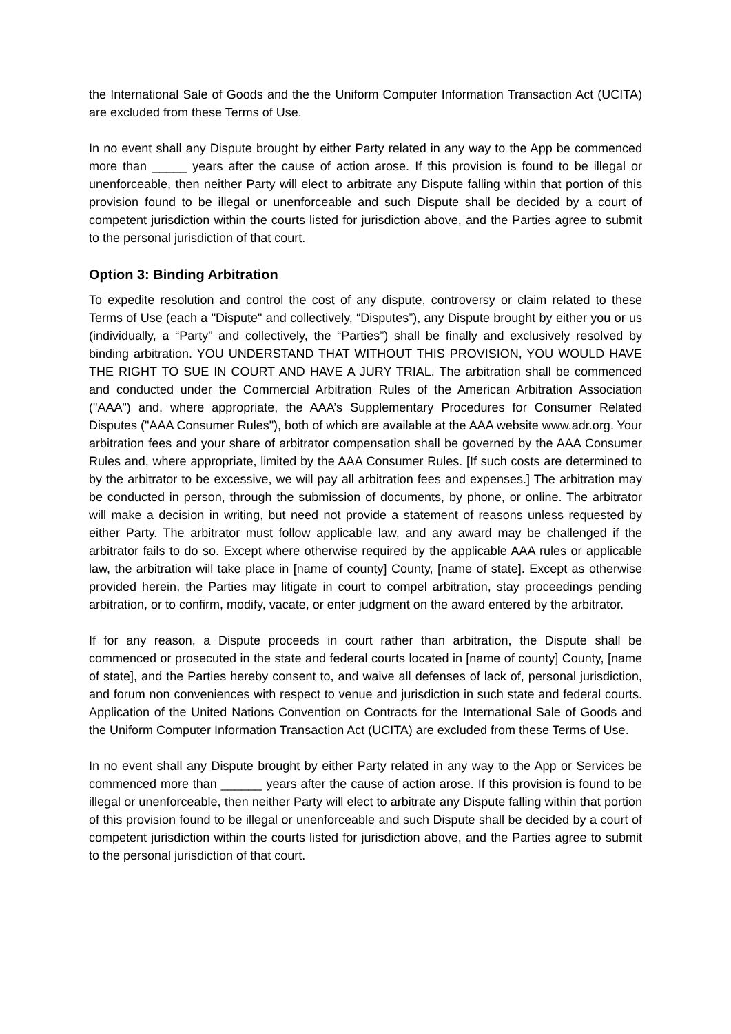the International Sale of Goods and the the Uniform Computer Information Transaction Act (UCITA) are excluded from these Terms of Use.
In no event shall any Dispute brought by either Party related in any way to the App be commenced more than _____ years after the cause of action arose. If this provision is found to be illegal or unenforceable, then neither Party will elect to arbitrate any Dispute falling within that portion of this provision found to be illegal or unenforceable and such Dispute shall be decided by a court of competent jurisdiction within the courts listed for jurisdiction above, and the Parties agree to submit to the personal jurisdiction of that court.
Option 3: Binding Arbitration
To expedite resolution and control the cost of any dispute, controversy or claim related to these Terms of Use (each a "Dispute" and collectively, “Disputes”), any Dispute brought by either you or us (individually, a “Party” and collectively, the “Parties”) shall be finally and exclusively resolved by binding arbitration. YOU UNDERSTAND THAT WITHOUT THIS PROVISION, YOU WOULD HAVE THE RIGHT TO SUE IN COURT AND HAVE A JURY TRIAL. The arbitration shall be commenced and conducted under the Commercial Arbitration Rules of the American Arbitration Association ("AAA") and, where appropriate, the AAA’s Supplementary Procedures for Consumer Related Disputes ("AAA Consumer Rules"), both of which are available at the AAA website www.adr.org. Your arbitration fees and your share of arbitrator compensation shall be governed by the AAA Consumer Rules and, where appropriate, limited by the AAA Consumer Rules. [If such costs are determined to by the arbitrator to be excessive, we will pay all arbitration fees and expenses.] The arbitration may be conducted in person, through the submission of documents, by phone, or online. The arbitrator will make a decision in writing, but need not provide a statement of reasons unless requested by either Party. The arbitrator must follow applicable law, and any award may be challenged if the arbitrator fails to do so. Except where otherwise required by the applicable AAA rules or applicable law, the arbitration will take place in [name of county] County, [name of state]. Except as otherwise provided herein, the Parties may litigate in court to compel arbitration, stay proceedings pending arbitration, or to confirm, modify, vacate, or enter judgment on the award entered by the arbitrator.
If for any reason, a Dispute proceeds in court rather than arbitration, the Dispute shall be commenced or prosecuted in the state and federal courts located in [name of county] County, [name of state], and the Parties hereby consent to, and waive all defenses of lack of, personal jurisdiction, and forum non conveniences with respect to venue and jurisdiction in such state and federal courts. Application of the United Nations Convention on Contracts for the International Sale of Goods and the Uniform Computer Information Transaction Act (UCITA) are excluded from these Terms of Use.
In no event shall any Dispute brought by either Party related in any way to the App or Services be commenced more than ______ years after the cause of action arose. If this provision is found to be illegal or unenforceable, then neither Party will elect to arbitrate any Dispute falling within that portion of this provision found to be illegal or unenforceable and such Dispute shall be decided by a court of competent jurisdiction within the courts listed for jurisdiction above, and the Parties agree to submit to the personal jurisdiction of that court.